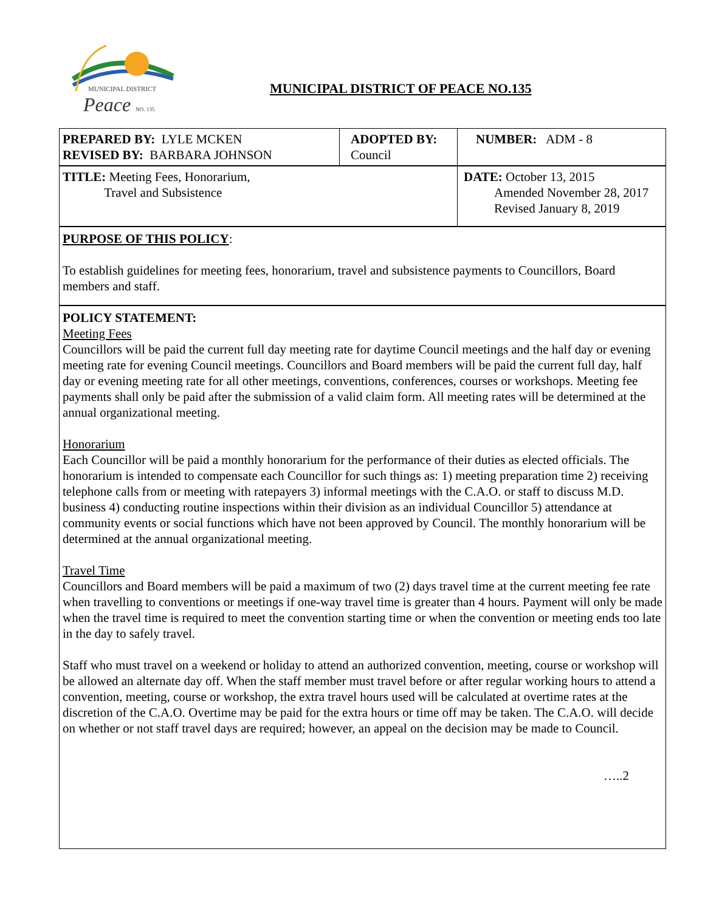MUNICIPAL DISTRICT
Peace NO. 135
MUNICIPAL DISTRICT OF PEACE NO.135
| PREPARED BY: LYLE MCKEN REVISED BY: BARBARA JOHNSON | ADOPTED BY: Council | NUMBER: ADM - 8 |
| TITLE: Meeting Fees, Honorarium, Travel and Subsistence | | DATE: October 13, 2015 Amended November 28, 2017 Revised January 8, 2019 |
PURPOSE OF THIS POLICY:
To establish guidelines for meeting fees, honorarium, travel and subsistence payments to Councillors, Board members and staff.
POLICY STATEMENT:
Meeting Fees
Councillors will be paid the current full day meeting rate for daytime Council meetings and the half day or evening meeting rate for evening Council meetings. Councillors and Board members will be paid the current full day, half day or evening meeting rate for all other meetings, conventions, conferences, courses or workshops. Meeting fee payments shall only be paid after the submission of a valid claim form. All meeting rates will be determined at the annual organizational meeting.
Honorarium
Each Councillor will be paid a monthly honorarium for the performance of their duties as elected officials. The honorarium is intended to compensate each Councillor for such things as: 1) meeting preparation time 2) receiving telephone calls from or meeting with ratepayers 3) informal meetings with the C.A.O. or staff to discuss M.D. business 4) conducting routine inspections within their division as an individual Councillor 5) attendance at community events or social functions which have not been approved by Council. The monthly honorarium will be determined at the annual organizational meeting.
Travel Time
Councillors and Board members will be paid a maximum of two (2) days travel time at the current meeting fee rate when travelling to conventions or meetings if one-way travel time is greater than 4 hours. Payment will only be made when the travel time is required to meet the convention starting time or when the convention or meeting ends too late in the day to safely travel.
Staff who must travel on a weekend or holiday to attend an authorized convention, meeting, course or workshop will be allowed an alternate day off. When the staff member must travel before or after regular working hours to attend a convention, meeting, course or workshop, the extra travel hours used will be calculated at overtime rates at the discretion of the C.A.O. Overtime may be paid for the extra hours or time off may be taken. The C.A.O. will decide on whether or not staff travel days are required; however, an appeal on the decision may be made to Council.
…..2